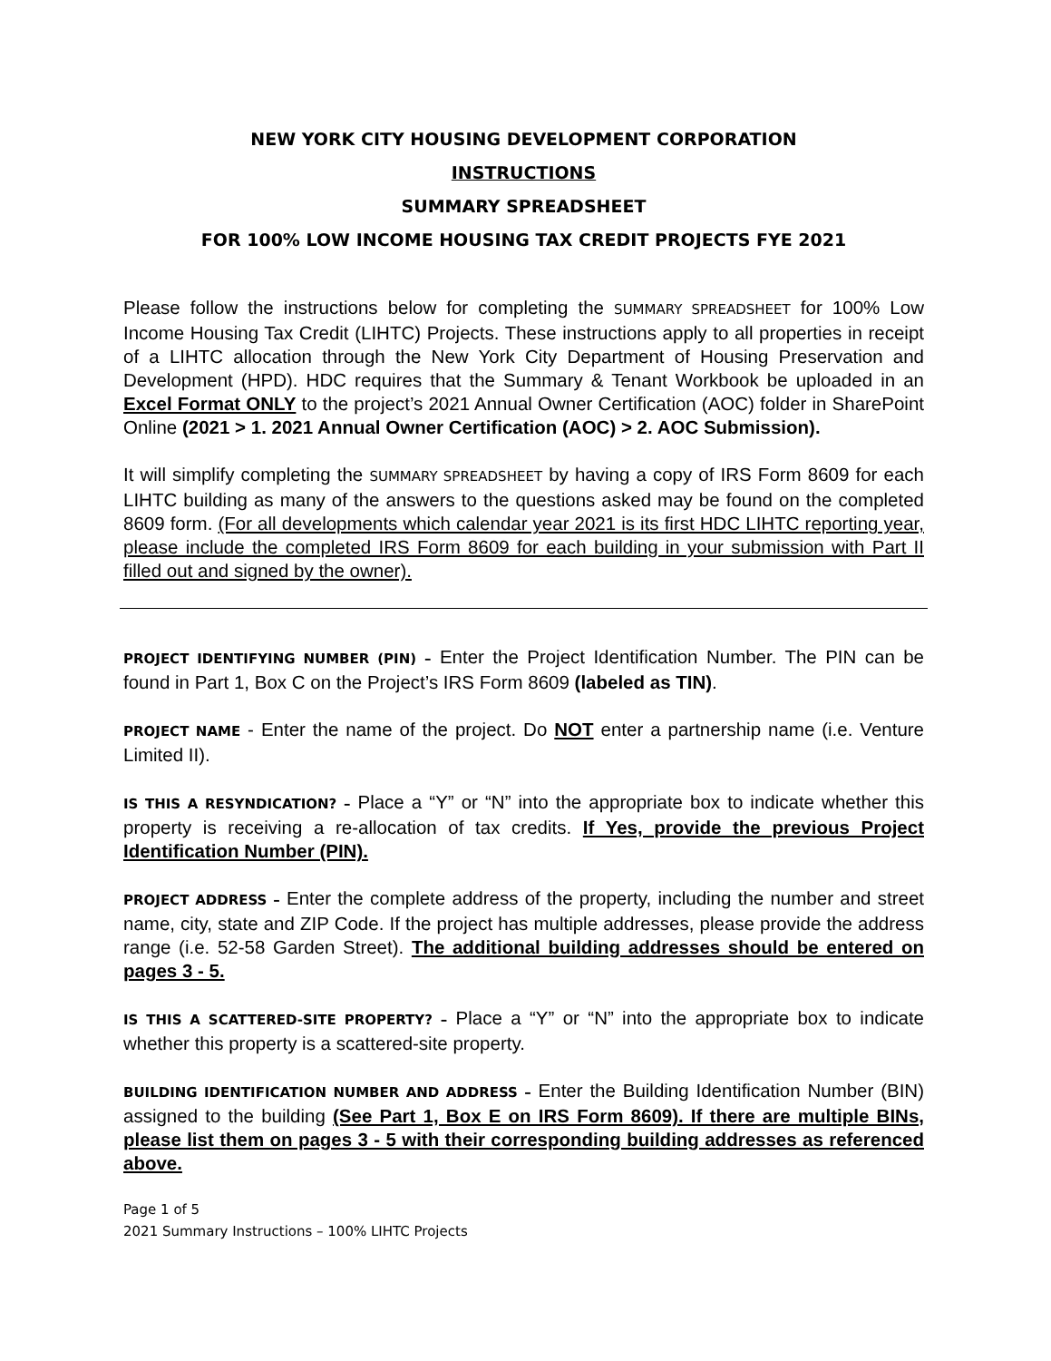NEW YORK CITY HOUSING DEVELOPMENT CORPORATION
INSTRUCTIONS
SUMMARY SPREADSHEET
FOR 100% LOW INCOME HOUSING TAX CREDIT PROJECTS FYE 2021
Please follow the instructions below for completing the SUMMARY SPREADSHEET for 100% Low Income Housing Tax Credit (LIHTC) Projects. These instructions apply to all properties in receipt of a LIHTC allocation through the New York City Department of Housing Preservation and Development (HPD). HDC requires that the Summary & Tenant Workbook be uploaded in an Excel Format ONLY to the project’s 2021 Annual Owner Certification (AOC) folder in SharePoint Online (2021 > 1. 2021 Annual Owner Certification (AOC) > 2. AOC Submission).
It will simplify completing the SUMMARY SPREADSHEET by having a copy of IRS Form 8609 for each LIHTC building as many of the answers to the questions asked may be found on the completed 8609 form. (For all developments which calendar year 2021 is its first HDC LIHTC reporting year, please include the completed IRS Form 8609 for each building in your submission with Part II filled out and signed by the owner).
PROJECT IDENTIFYING NUMBER (PIN) – Enter the Project Identification Number. The PIN can be found in Part 1, Box C on the Project’s IRS Form 8609 (labeled as TIN).
PROJECT NAME - Enter the name of the project. Do NOT enter a partnership name (i.e. Venture Limited II).
IS THIS A RESYNDICATION? – Place a “Y” or “N” into the appropriate box to indicate whether this property is receiving a re-allocation of tax credits. If Yes, provide the previous Project Identification Number (PIN).
PROJECT ADDRESS – Enter the complete address of the property, including the number and street name, city, state and ZIP Code. If the project has multiple addresses, please provide the address range (i.e. 52-58 Garden Street). The additional building addresses should be entered on pages 3 - 5.
IS THIS A SCATTERED-SITE PROPERTY? – Place a “Y” or “N” into the appropriate box to indicate whether this property is a scattered-site property.
BUILDING IDENTIFICATION NUMBER AND ADDRESS – Enter the Building Identification Number (BIN) assigned to the building (See Part 1, Box E on IRS Form 8609). If there are multiple BINs, please list them on pages 3 - 5 with their corresponding building addresses as referenced above.
Page 1 of 5
2021 Summary Instructions – 100% LIHTC Projects